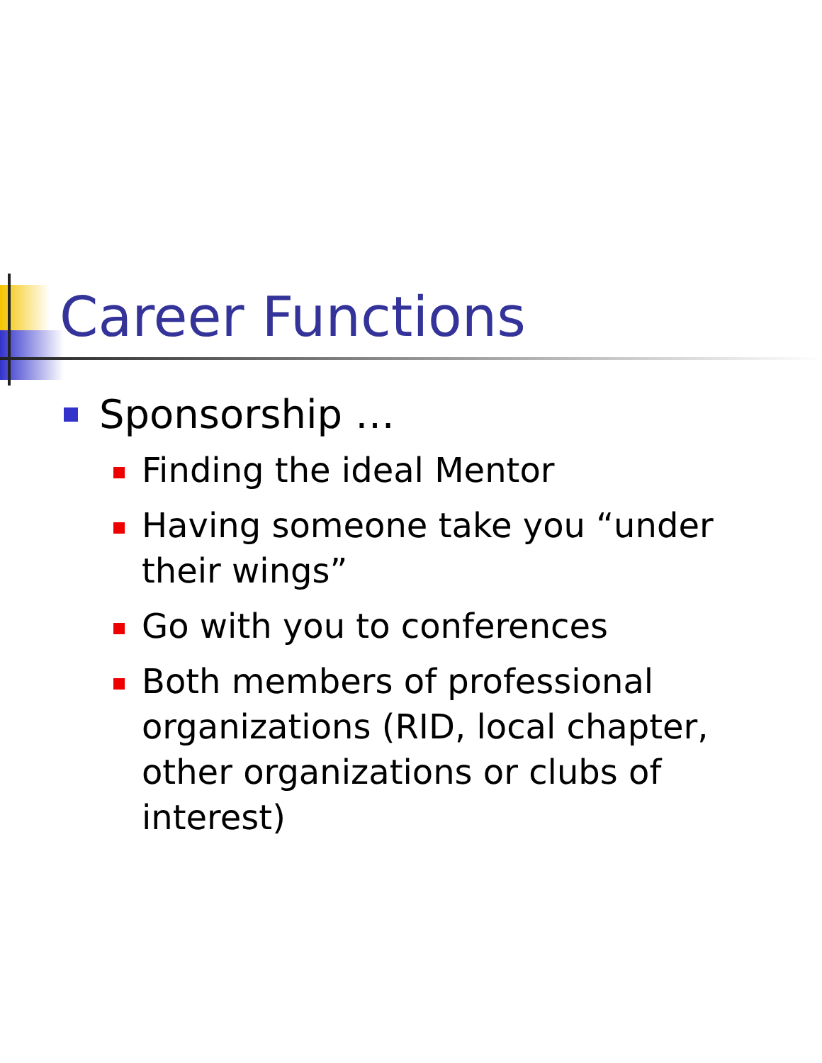Career Functions
Sponsorship …
Finding the ideal Mentor
Having someone take you “under their wings”
Go with you to conferences
Both members of professional organizations (RID, local chapter, other organizations or clubs of interest)